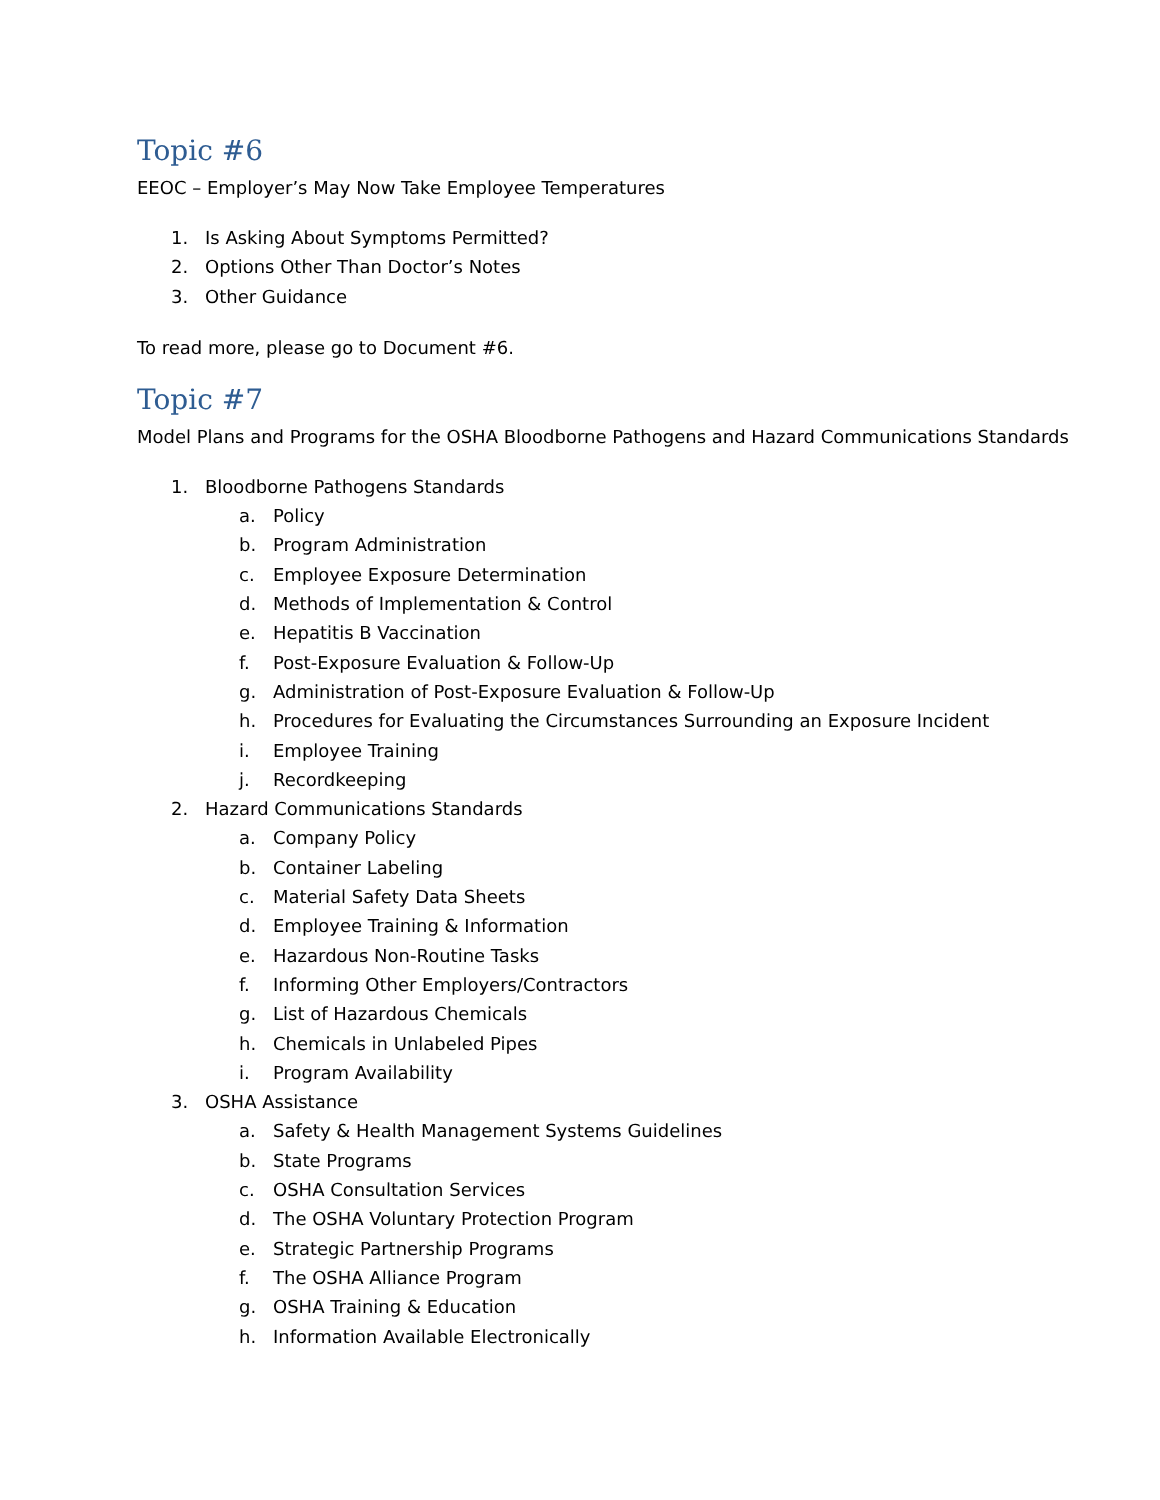Topic #6
EEOC – Employer’s May Now Take Employee Temperatures
1. Is Asking About Symptoms Permitted?
2. Options Other Than Doctor’s Notes
3. Other Guidance
To read more, please go to Document #6.
Topic #7
Model Plans and Programs for the OSHA Bloodborne Pathogens and Hazard Communications Standards
1. Bloodborne Pathogens Standards
a. Policy
b. Program Administration
c. Employee Exposure Determination
d. Methods of Implementation & Control
e. Hepatitis B Vaccination
f. Post-Exposure Evaluation & Follow-Up
g. Administration of Post-Exposure Evaluation & Follow-Up
h. Procedures for Evaluating the Circumstances Surrounding an Exposure Incident
i. Employee Training
j. Recordkeeping
2. Hazard Communications Standards
a. Company Policy
b. Container Labeling
c. Material Safety Data Sheets
d. Employee Training & Information
e. Hazardous Non-Routine Tasks
f. Informing Other Employers/Contractors
g. List of Hazardous Chemicals
h. Chemicals in Unlabeled Pipes
i. Program Availability
3. OSHA Assistance
a. Safety & Health Management Systems Guidelines
b. State Programs
c. OSHA Consultation Services
d. The OSHA Voluntary Protection Program
e. Strategic Partnership Programs
f. The OSHA Alliance Program
g. OSHA Training & Education
h. Information Available Electronically